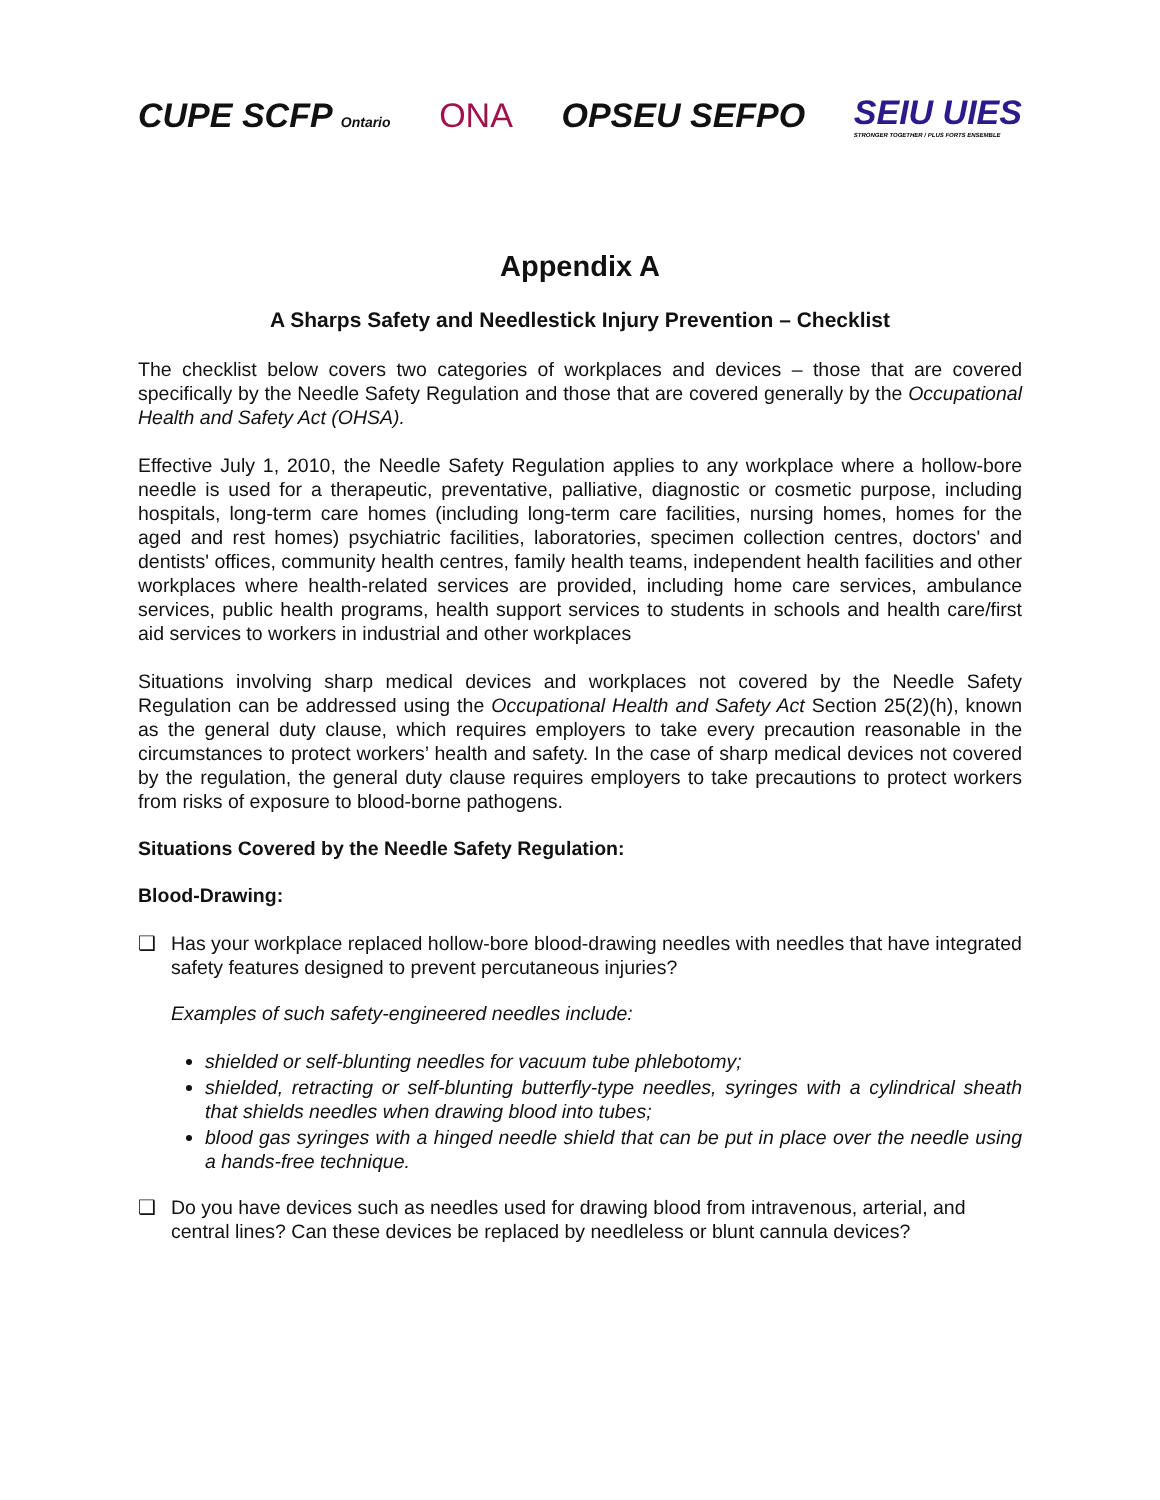CUPE SCFP Ontario
ONA OPSEU SEFPO
SEIU UIES
STRONGER TOGETHER / PLUS FORTS ENSEMBLE
Appendix A
A Sharps Safety and Needlestick Injury Prevention – Checklist
The checklist below covers two categories of workplaces and devices – those that are covered specifically by the Needle Safety Regulation and those that are covered generally by the Occupational Health and Safety Act (OHSA).
Effective July 1, 2010, the Needle Safety Regulation applies to any workplace where a hollow-bore needle is used for a therapeutic, preventative, palliative, diagnostic or cosmetic purpose, including hospitals, long-term care homes (including long-term care facilities, nursing homes, homes for the aged and rest homes) psychiatric facilities, laboratories, specimen collection centres, doctors' and dentists' offices, community health centres, family health teams, independent health facilities and other workplaces where health-related services are provided, including home care services, ambulance services, public health programs, health support services to students in schools and health care/first aid services to workers in industrial and other workplaces
Situations involving sharp medical devices and workplaces not covered by the Needle Safety Regulation can be addressed using the Occupational Health and Safety Act Section 25(2)(h), known as the general duty clause, which requires employers to take every precaution reasonable in the circumstances to protect workers’ health and safety. In the case of sharp medical devices not covered by the regulation, the general duty clause requires employers to take precautions to protect workers from risks of exposure to blood-borne pathogens.
Situations Covered by the Needle Safety Regulation:
Blood-Drawing:
❑ Has your workplace replaced hollow-bore blood-drawing needles with needles that have integrated safety features designed to prevent percutaneous injuries?
Examples of such safety-engineered needles include:
shielded or self-blunting needles for vacuum tube phlebotomy;
shielded, retracting or self-blunting butterfly-type needles, syringes with a cylindrical sheath that shields needles when drawing blood into tubes;
blood gas syringes with a hinged needle shield that can be put in place over the needle using a hands-free technique.
❑ Do you have devices such as needles used for drawing blood from intravenous, arterial, and central lines? Can these devices be replaced by needleless or blunt cannula devices?